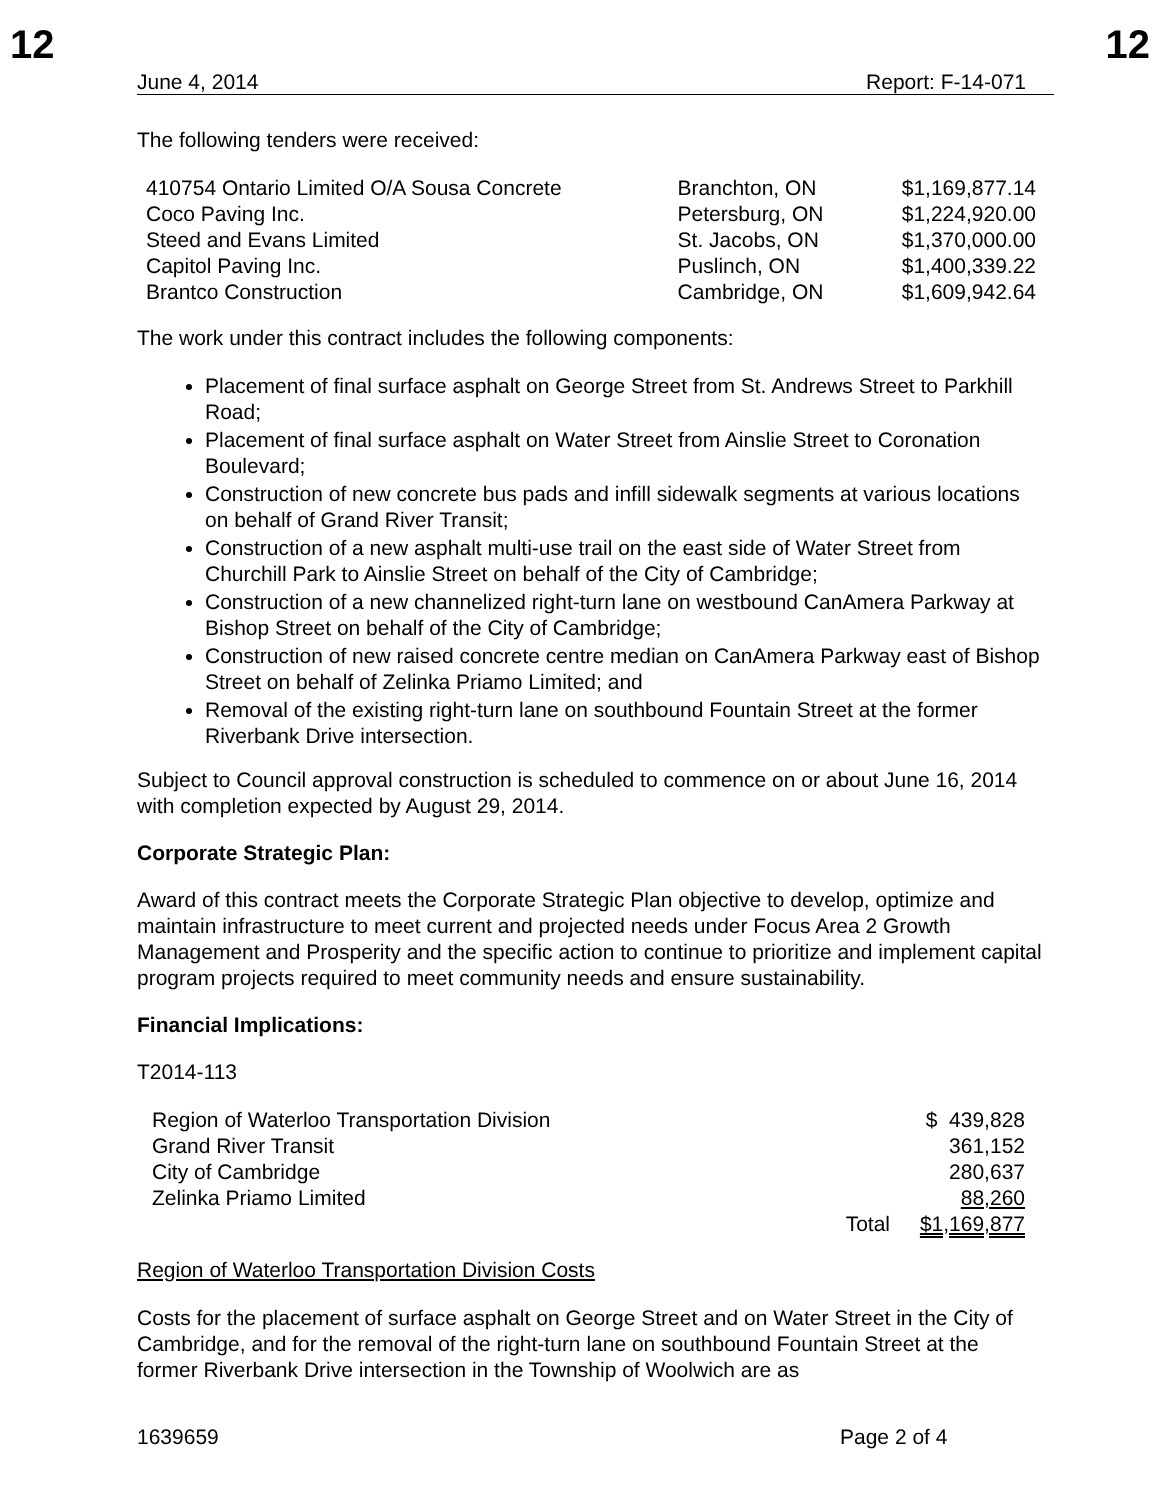12 12
June 4, 2014 Report: F-14-071
The following tenders were received:
| 410754 Ontario Limited O/A Sousa Concrete | Branchton, ON | $1,169,877.14 |
| Coco Paving Inc. | Petersburg, ON | $1,224,920.00 |
| Steed and Evans Limited | St. Jacobs, ON | $1,370,000.00 |
| Capitol Paving Inc. | Puslinch, ON | $1,400,339.22 |
| Brantco Construction | Cambridge, ON | $1,609,942.64 |
The work under this contract includes the following components:
Placement of final surface asphalt on George Street from St. Andrews Street to Parkhill Road;
Placement of final surface asphalt on Water Street from Ainslie Street to Coronation Boulevard;
Construction of new concrete bus pads and infill sidewalk segments at various locations on behalf of Grand River Transit;
Construction of a new asphalt multi-use trail on the east side of Water Street from Churchill Park to Ainslie Street on behalf of the City of Cambridge;
Construction of a new channelized right-turn lane on westbound CanAmera Parkway at Bishop Street on behalf of the City of Cambridge;
Construction of new raised concrete centre median on CanAmera Parkway east of Bishop Street on behalf of Zelinka Priamo Limited; and
Removal of the existing right-turn lane on southbound Fountain Street at the former Riverbank Drive intersection.
Subject to Council approval construction is scheduled to commence on or about June 16, 2014 with completion expected by August 29, 2014.
Corporate Strategic Plan:
Award of this contract meets the Corporate Strategic Plan objective to develop, optimize and maintain infrastructure to meet current and projected needs under Focus Area 2 Growth Management and Prosperity and the specific action to continue to prioritize and implement capital program projects required to meet community needs and ensure sustainability.
Financial Implications:
T2014-113
| Region of Waterloo Transportation Division | | $ 439,828 |
| Grand River Transit | | 361,152 |
| City of Cambridge | | 280,637 |
| Zelinka Priamo Limited | | 88,260 |
| | Total | $1,169,877 |
Region of Waterloo Transportation Division Costs
Costs for the placement of surface asphalt on George Street and on Water Street in the City of Cambridge, and for the removal of the right-turn lane on southbound Fountain Street at the former Riverbank Drive intersection in the Township of Woolwich are as
1639659 Page 2 of 4